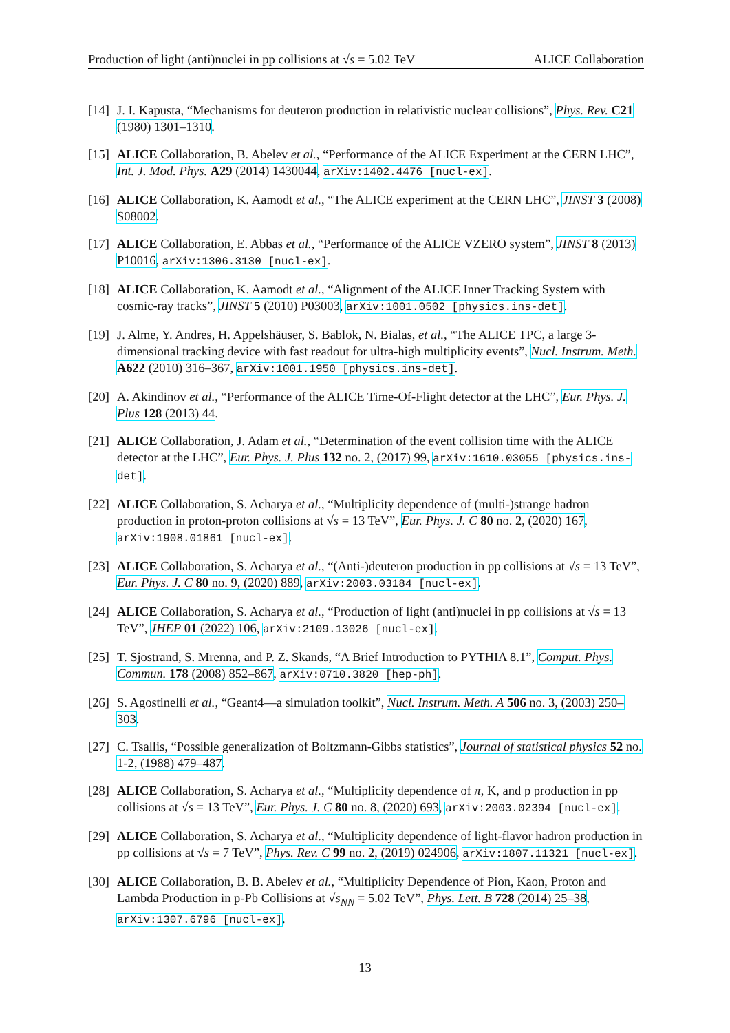Production of light (anti)nuclei in pp collisions at √s = 5.02 TeV ALICE Collaboration
[14] J. I. Kapusta, “Mechanisms for deuteron production in relativistic nuclear collisions”, Phys. Rev. C21 (1980) 1301–1310.
[15] ALICE Collaboration, B. Abelev et al., “Performance of the ALICE Experiment at the CERN LHC”, Int. J. Mod. Phys. A29 (2014) 1430044, arXiv:1402.4476 [nucl-ex].
[16] ALICE Collaboration, K. Aamodt et al., “The ALICE experiment at the CERN LHC”, JINST 3 (2008) S08002.
[17] ALICE Collaboration, E. Abbas et al., “Performance of the ALICE VZERO system”, JINST 8 (2013) P10016, arXiv:1306.3130 [nucl-ex].
[18] ALICE Collaboration, K. Aamodt et al., “Alignment of the ALICE Inner Tracking System with cosmic-ray tracks”, JINST 5 (2010) P03003, arXiv:1001.0502 [physics.ins-det].
[19] J. Alme, Y. Andres, H. Appelshäuser, S. Bablok, N. Bialas, et al., “The ALICE TPC, a large 3-dimensional tracking device with fast readout for ultra-high multiplicity events”, Nucl. Instrum. Meth. A622 (2010) 316–367, arXiv:1001.1950 [physics.ins-det].
[20] A. Akindinov et al., “Performance of the ALICE Time-Of-Flight detector at the LHC”, Eur. Phys. J. Plus 128 (2013) 44.
[21] ALICE Collaboration, J. Adam et al., “Determination of the event collision time with the ALICE detector at the LHC”, Eur. Phys. J. Plus 132 no. 2, (2017) 99, arXiv:1610.03055 [physics.ins-det].
[22] ALICE Collaboration, S. Acharya et al., “Multiplicity dependence of (multi-)strange hadron production in proton-proton collisions at √s = 13 TeV”, Eur. Phys. J. C 80 no. 2, (2020) 167, arXiv:1908.01861 [nucl-ex].
[23] ALICE Collaboration, S. Acharya et al., “(Anti-)deuteron production in pp collisions at √s = 13 TeV”, Eur. Phys. J. C 80 no. 9, (2020) 889, arXiv:2003.03184 [nucl-ex].
[24] ALICE Collaboration, S. Acharya et al., “Production of light (anti)nuclei in pp collisions at √s = 13 TeV”, JHEP 01 (2022) 106, arXiv:2109.13026 [nucl-ex].
[25] T. Sjostrand, S. Mrenna, and P. Z. Skands, “A Brief Introduction to PYTHIA 8.1”, Comput. Phys. Commun. 178 (2008) 852–867, arXiv:0710.3820 [hep-ph].
[26] S. Agostinelli et al., “Geant4—a simulation toolkit”, Nucl. Instrum. Meth. A 506 no. 3, (2003) 250–303.
[27] C. Tsallis, “Possible generalization of Boltzmann-Gibbs statistics”, Journal of statistical physics 52 no. 1-2, (1988) 479–487.
[28] ALICE Collaboration, S. Acharya et al., “Multiplicity dependence of π, K, and p production in pp collisions at √s = 13 TeV”, Eur. Phys. J. C 80 no. 8, (2020) 693, arXiv:2003.02394 [nucl-ex].
[29] ALICE Collaboration, S. Acharya et al., “Multiplicity dependence of light-flavor hadron production in pp collisions at √s = 7 TeV”, Phys. Rev. C 99 no. 2, (2019) 024906, arXiv:1807.11321 [nucl-ex].
[30] ALICE Collaboration, B. B. Abelev et al., “Multiplicity Dependence of Pion, Kaon, Proton and Lambda Production in p-Pb Collisions at √s<sub>NN</sub> = 5.02 TeV”, Phys. Lett. B 728 (2014) 25–38, arXiv:1307.6796 [nucl-ex].
13